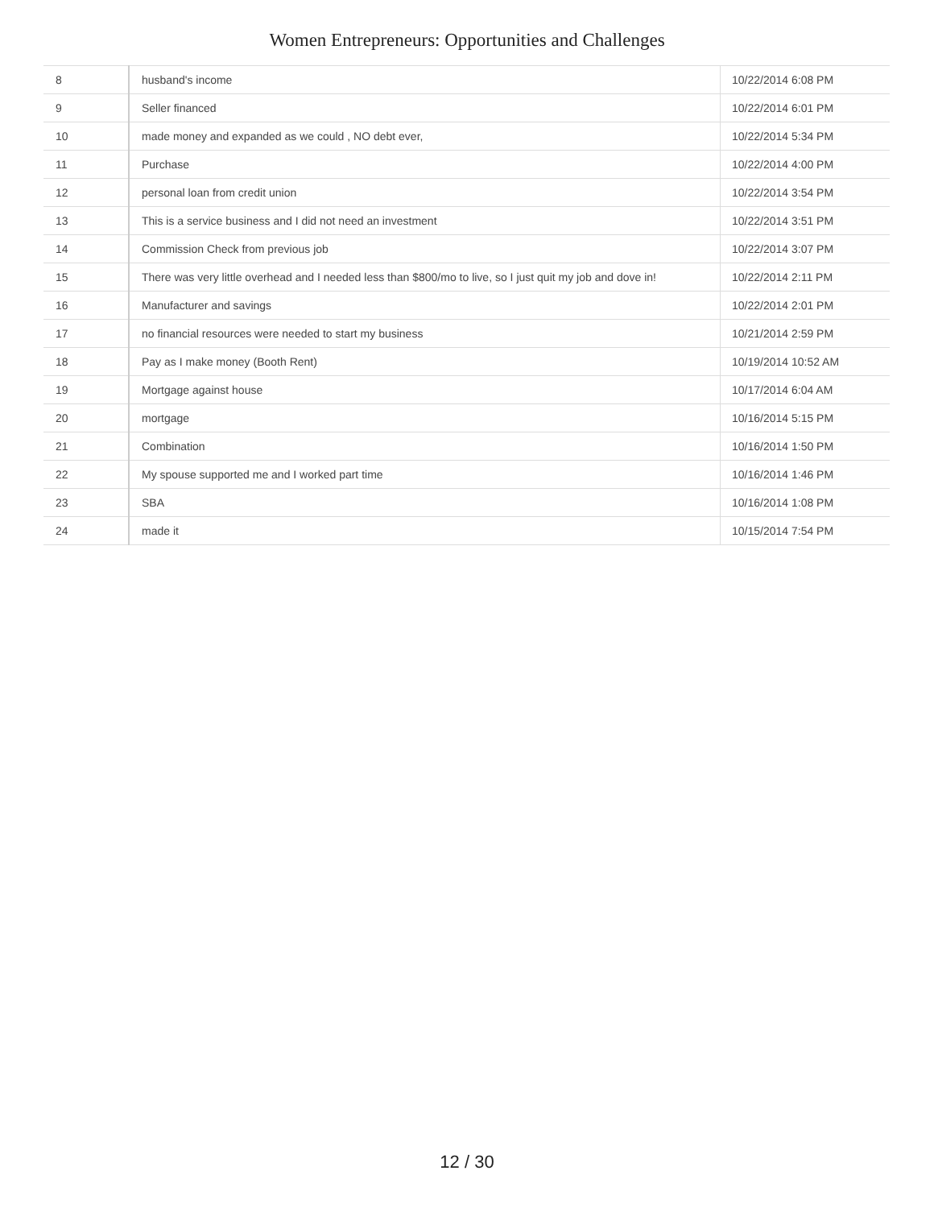Women Entrepreneurs: Opportunities and Challenges
| 8 | husband's income | 10/22/2014 6:08 PM |
| 9 | Seller financed | 10/22/2014 6:01 PM |
| 10 | made money and expanded as we could , NO debt ever, | 10/22/2014 5:34 PM |
| 11 | Purchase | 10/22/2014 4:00 PM |
| 12 | personal loan from credit union | 10/22/2014 3:54 PM |
| 13 | This is a service business and I did not need an investment | 10/22/2014 3:51 PM |
| 14 | Commission Check from previous job | 10/22/2014 3:07 PM |
| 15 | There was very little overhead and I needed less than $800/mo to live, so I just quit my job and dove in! | 10/22/2014 2:11 PM |
| 16 | Manufacturer and savings | 10/22/2014 2:01 PM |
| 17 | no financial resources were needed to start my business | 10/21/2014 2:59 PM |
| 18 | Pay as I make money (Booth Rent) | 10/19/2014 10:52 AM |
| 19 | Mortgage against house | 10/17/2014 6:04 AM |
| 20 | mortgage | 10/16/2014 5:15 PM |
| 21 | Combination | 10/16/2014 1:50 PM |
| 22 | My spouse supported me and I worked part time | 10/16/2014 1:46 PM |
| 23 | SBA | 10/16/2014 1:08 PM |
| 24 | made it | 10/15/2014 7:54 PM |
12 / 30